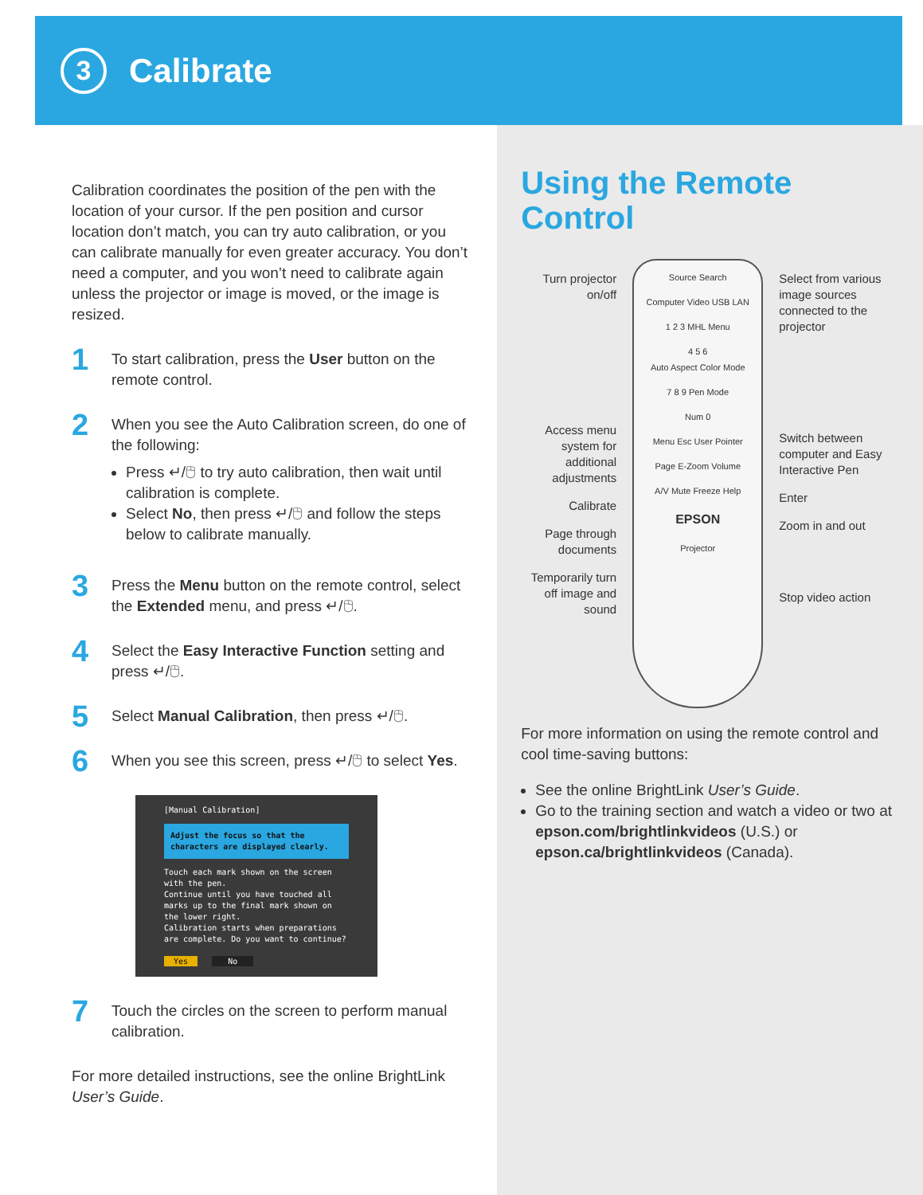3
Calibrate
Calibration coordinates the position of the pen with the location of your cursor. If the pen position and cursor location don’t match, you can try auto calibration, or you can calibrate manually for even greater accuracy. You don’t need a computer, and you won’t need to calibrate again unless the projector or image is moved, or the image is resized.
1
To start calibration, press the User button on the remote control.
2
When you see the Auto Calibration screen, do one of the following:
Press ↵/🖰 to try auto calibration, then wait until calibration is complete.
Select No, then press ↵/🖰 and follow the steps below to calibrate manually.
3
Press the Menu button on the remote control, select the Extended menu, and press ↵/🖰.
4
Select the Easy Interactive Function setting and press ↵/🖰.
5
Select Manual Calibration, then press ↵/🖰.
6
When you see this screen, press ↵/🖰 to select Yes.
[Manual Calibration]
Adjust the focus so that the characters are displayed clearly.
Touch each mark shown on the screen with the pen.
Continue until you have touched all marks up to the final mark shown on the lower right.
Calibration starts when preparations are complete. Do you want to continue?
Yes No
7
Touch the circles on the screen to perform manual calibration.
For more detailed instructions, see the online BrightLink User’s Guide.
Using the Remote Control
Turn projector on/off
Access menu system for additional adjustments
Calibrate
Page through documents
Temporarily turn off image and sound
Source Search
Computer Video USB LAN
1 2 3 MHL Menu
4 5 6
Auto Aspect Color Mode
7 8 9 Pen Mode
Num 0
Menu Esc User Pointer
Page E-Zoom Volume
A/V Mute Freeze Help
EPSON
Projector
Select from various image sources connected to the projector
Switch between computer and Easy Interactive Pen
Enter
Zoom in and out
Stop video action
For more information on using the remote control and cool time-saving buttons:
See the online BrightLink User’s Guide.
Go to the training section and watch a video or two at epson.com/brightlinkvideos (U.S.) or epson.ca/brightlinkvideos (Canada).